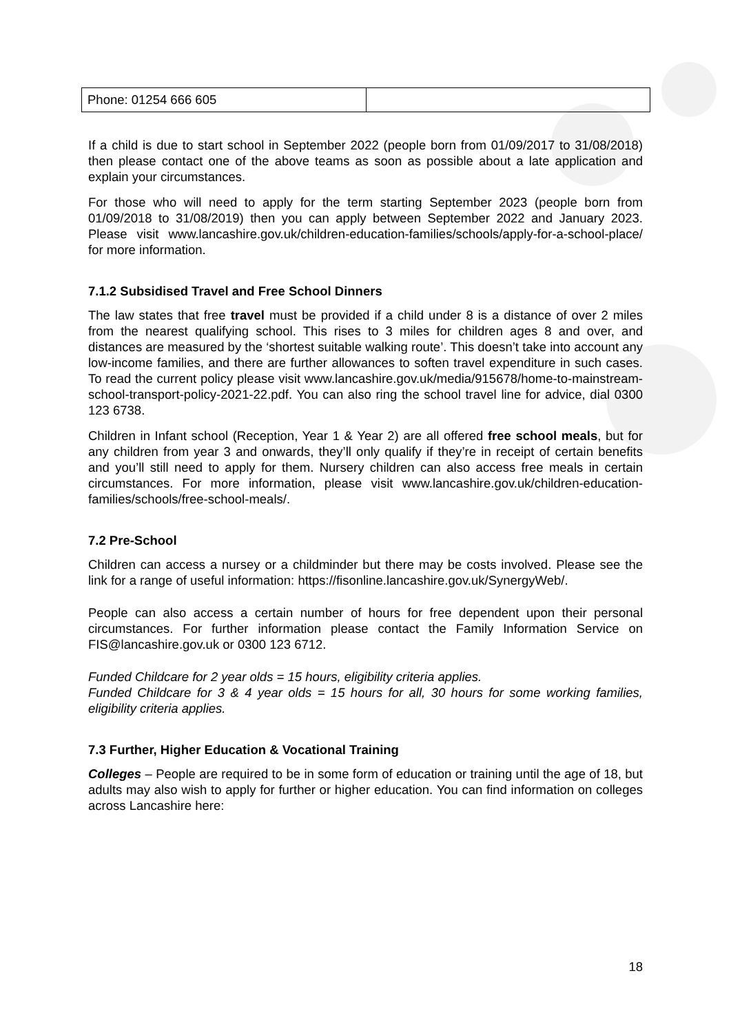| Phone: 01254 666 605 | |
If a child is due to start school in September 2022 (people born from 01/09/2017 to 31/08/2018) then please contact one of the above teams as soon as possible about a late application and explain your circumstances.
For those who will need to apply for the term starting September 2023 (people born from 01/09/2018 to 31/08/2019) then you can apply between September 2022 and January 2023. Please visit www.lancashire.gov.uk/children-education-families/schools/apply-for-a-school-place/ for more information.
7.1.2 Subsidised Travel and Free School Dinners
The law states that free travel must be provided if a child under 8 is a distance of over 2 miles from the nearest qualifying school. This rises to 3 miles for children ages 8 and over, and distances are measured by the ‘shortest suitable walking route’. This doesn’t take into account any low-income families, and there are further allowances to soften travel expenditure in such cases. To read the current policy please visit www.lancashire.gov.uk/media/915678/home-to-mainstream-school-transport-policy-2021-22.pdf. You can also ring the school travel line for advice, dial 0300 123 6738.
Children in Infant school (Reception, Year 1 & Year 2) are all offered free school meals, but for any children from year 3 and onwards, they’ll only qualify if they’re in receipt of certain benefits and you’ll still need to apply for them. Nursery children can also access free meals in certain circumstances. For more information, please visit www.lancashire.gov.uk/children-education-families/schools/free-school-meals/.
7.2 Pre-School
Children can access a nursey or a childminder but there may be costs involved. Please see the link for a range of useful information: https://fisonline.lancashire.gov.uk/SynergyWeb/.
People can also access a certain number of hours for free dependent upon their personal circumstances. For further information please contact the Family Information Service on FIS@lancashire.gov.uk or 0300 123 6712.
Funded Childcare for 2 year olds = 15 hours, eligibility criteria applies.
Funded Childcare for 3 & 4 year olds = 15 hours for all, 30 hours for some working families, eligibility criteria applies.
7.3 Further, Higher Education & Vocational Training
Colleges – People are required to be in some form of education or training until the age of 18, but adults may also wish to apply for further or higher education. You can find information on colleges across Lancashire here:
18